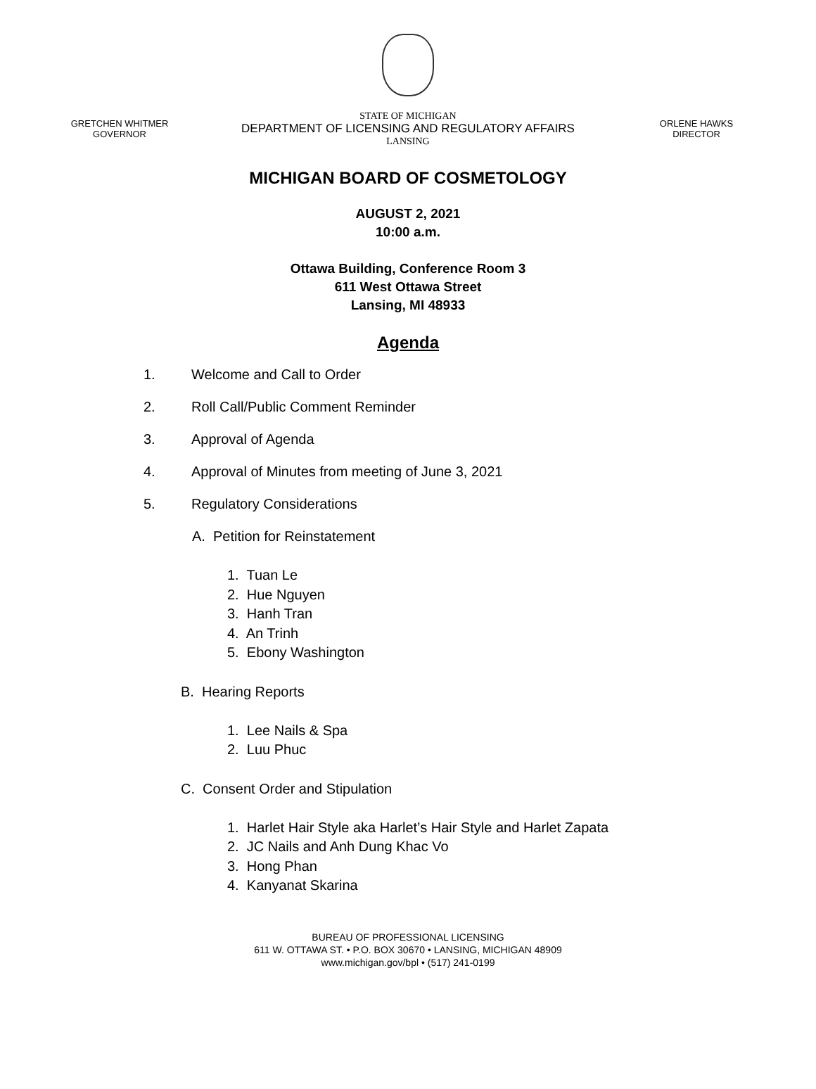GRETCHEN WHITMER
GOVERNOR
STATE OF MICHIGAN
DEPARTMENT OF LICENSING AND REGULATORY AFFAIRS
LANSING
ORLENE HAWKS
DIRECTOR
MICHIGAN BOARD OF COSMETOLOGY
AUGUST 2, 2021
10:00 a.m.
Ottawa Building, Conference Room 3
611 West Ottawa Street
Lansing, MI 48933
Agenda
1. Welcome and Call to Order
2. Roll Call/Public Comment Reminder
3. Approval of Agenda
4. Approval of Minutes from meeting of June 3, 2021
5. Regulatory Considerations
A. Petition for Reinstatement
1. Tuan Le
2. Hue Nguyen
3. Hanh Tran
4. An Trinh
5. Ebony Washington
B. Hearing Reports
1. Lee Nails & Spa
2. Luu Phuc
C. Consent Order and Stipulation
1. Harlet Hair Style aka Harlet’s Hair Style and Harlet Zapata
2. JC Nails and Anh Dung Khac Vo
3. Hong Phan
4. Kanyanat Skarina
BUREAU OF PROFESSIONAL LICENSING
611 W. OTTAWA ST. • P.O. BOX 30670 • LANSING, MICHIGAN 48909
www.michigan.gov/bpl • (517) 241-0199